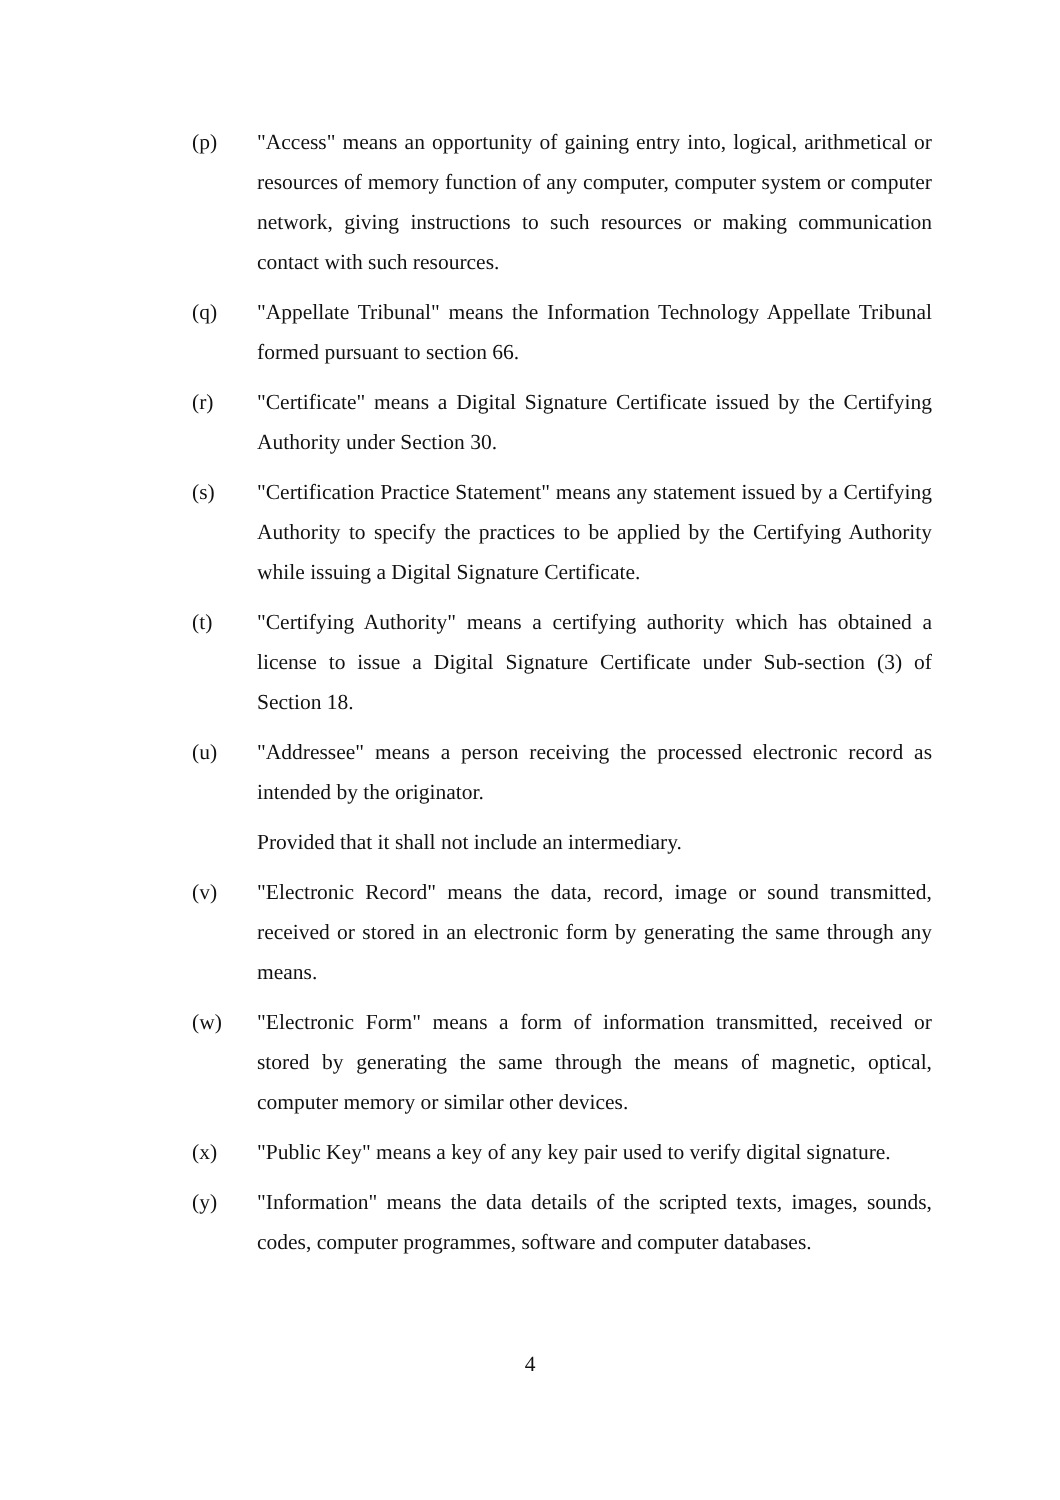(p) "Access" means an opportunity of gaining entry into, logical, arithmetical or resources of memory function of any computer, computer system or computer network, giving instructions to such resources or making communication contact with such resources.
(q) "Appellate Tribunal" means the Information Technology Appellate Tribunal formed pursuant to section 66.
(r) "Certificate" means a Digital Signature Certificate issued by the Certifying Authority under Section 30.
(s) "Certification Practice Statement" means any statement issued by a Certifying Authority to specify the practices to be applied by the Certifying Authority while issuing a Digital Signature Certificate.
(t) "Certifying Authority" means a certifying authority which has obtained a license to issue a Digital Signature Certificate under Sub-section (3) of Section 18.
(u) "Addressee" means a person receiving the processed electronic record as intended by the originator.
Provided that it shall not include an intermediary.
(v) "Electronic Record" means the data, record, image or sound transmitted, received or stored in an electronic form by generating the same through any means.
(w) "Electronic Form" means a form of information transmitted, received or stored by generating the same through the means of magnetic, optical, computer memory or similar other devices.
(x) "Public Key" means a key of any key pair used to verify digital signature.
(y) "Information" means the data details of the scripted texts, images, sounds, codes, computer programmes, software and computer databases.
4